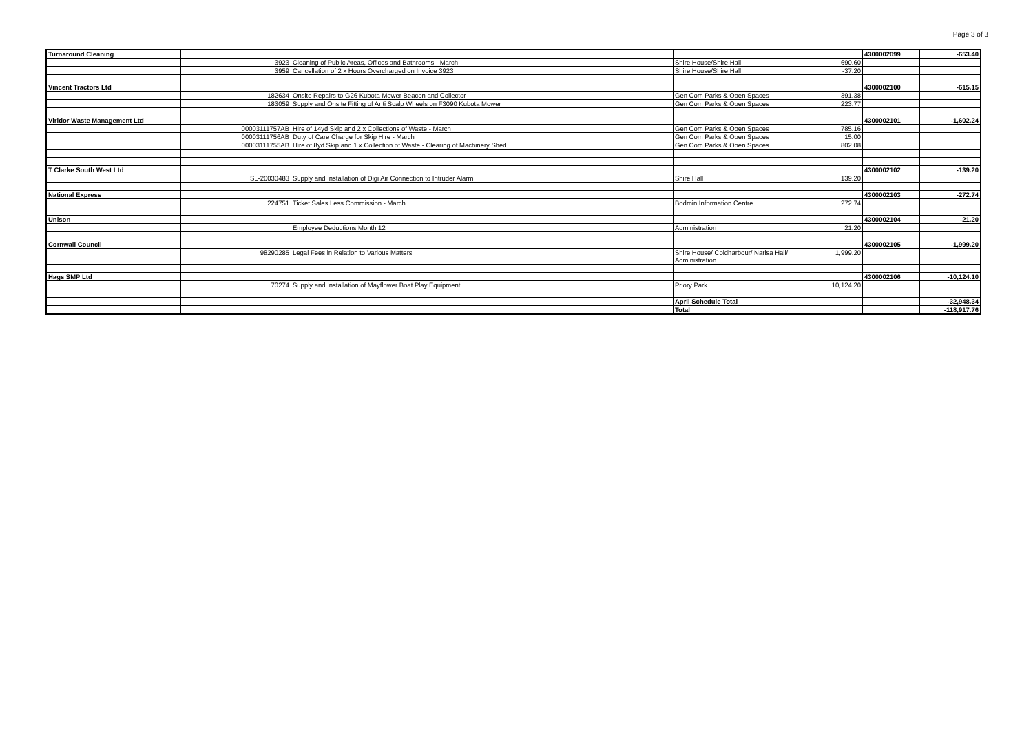Page 3 of 3
| Turnaround Cleaning | | | | | 4300002099 | -653.40 |
| | 3923 | Cleaning of Public Areas, Offices and Bathrooms - March | Shire House/Shire Hall | 690.60 | | |
| | 3959 | Cancellation of 2 x Hours Overcharged on Invoice 3923 | Shire House/Shire Hall | -37.20 | | |
| Vincent Tractors Ltd | | | | | 4300002100 | -615.15 |
| | 182634 | Onsite Repairs to G26 Kubota Mower Beacon and Collector | Gen Com Parks & Open Spaces | 391.38 | | |
| | 183059 | Supply and Onsite Fitting of Anti Scalp Wheels on F3090 Kubota Mower | Gen Com Parks & Open Spaces | 223.77 | | |
| Viridor Waste Management Ltd | | | | | 4300002101 | -1,602.24 |
| | 00003111757AB | Hire of 14yd Skip and 2 x Collections of Waste - March | Gen Com Parks & Open Spaces | 785.16 | | |
| | 00003111756AB | Duty of Care Charge for Skip Hire - March | Gen Com Parks & Open Spaces | 15.00 | | |
| | 00003111755AB | Hire of 8yd Skip and 1 x Collection of Waste - Clearing of Machinery Shed | Gen Com Parks & Open Spaces | 802.08 | | |
| T Clarke South West Ltd | | | | | 4300002102 | -139.20 |
| | SL-20030483 | Supply and Installation of Digi Air Connection to Intruder Alarm | Shire Hall | 139.20 | | |
| National Express | | | | | 4300002103 | -272.74 |
| | 224751 | Ticket Sales Less Commission - March | Bodmin Information Centre | 272.74 | | |
| Unison | | | | | 4300002104 | -21.20 |
| | | Employee Deductions Month 12 | Administration | 21.20 | | |
| Cornwall Council | | | | | 4300002105 | -1,999.20 |
| | 98290285 | Legal Fees in Relation to Various Matters | Shire House/ Coldharbour/ Narisa Hall/ Administration | 1,999.20 | | |
| Hags SMP Ltd | | | | | 4300002106 | -10,124.10 |
| | 70274 | Supply and Installation of Mayflower Boat Play Equipment | Priory Park | 10,124.20 | | |
| | | | April Schedule Total | | | -32,948.34 |
| | | | Total | | | -118,917.76 |